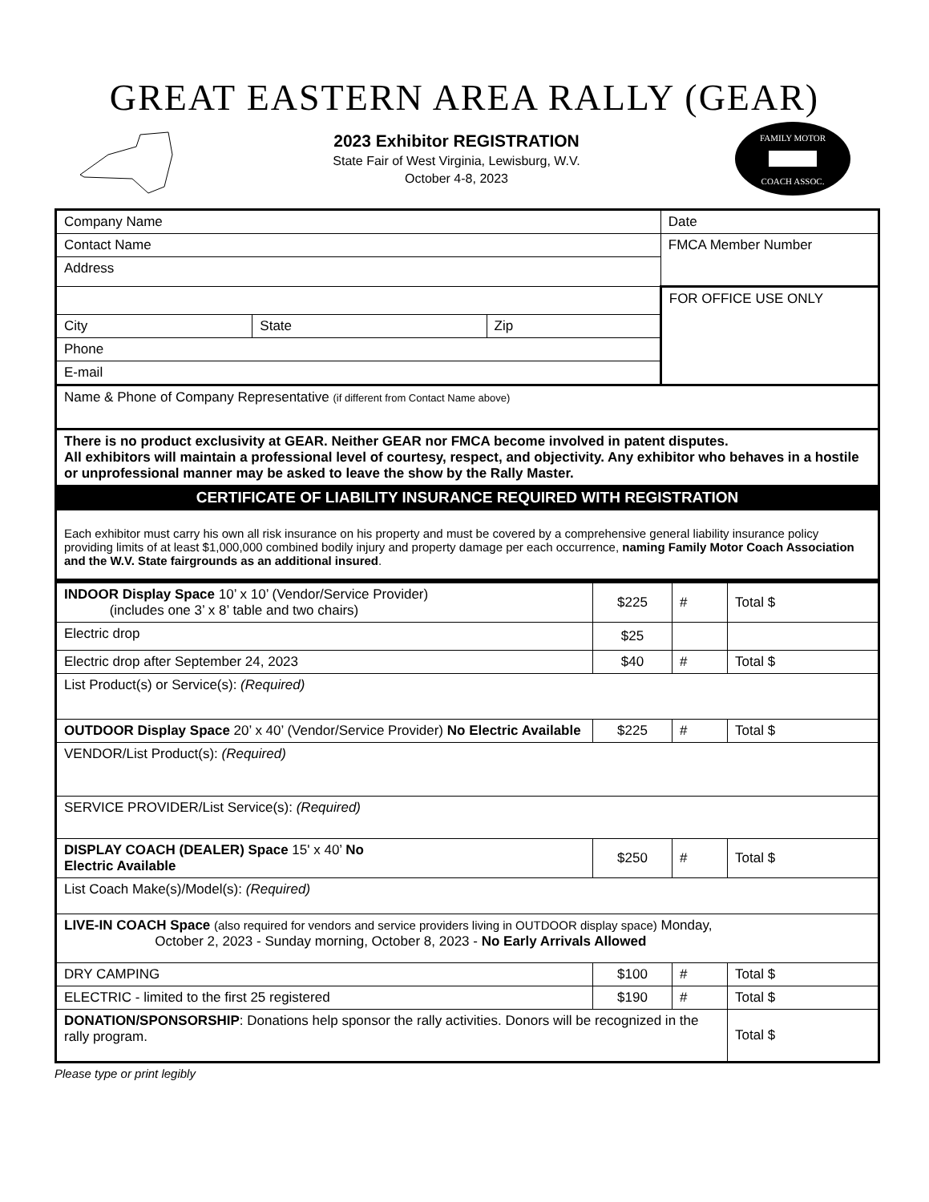GREAT EASTERN AREA RALLY (GEAR)
2023 Exhibitor REGISTRATION
State Fair of West Virginia, Lewisburg, W.V.
October 4-8, 2023
FAMILY MOTOR
COACH ASSOC.
| Company Name | | | Date |
| Contact Name | | | FMCA Member Number |
| Address | | | |
| | | | FOR OFFICE USE ONLY |
| City | State | Zip | |
| Phone | | | |
| E-mail | | | |
| Name & Phone of Company Representative (if different from Contact Name above) | | | |
| There is no product exclusivity at GEAR. Neither GEAR nor FMCA become involved in patent disputes. All exhibitors will maintain a professional level of courtesy, respect, and objectivity. Any exhibitor who behaves in a hostile or unprofessional manner may be asked to leave the show by the Rally Master. | | | |
| CERTIFICATE OF LIABILITY INSURANCE REQUIRED WITH REGISTRATION | | | |
| Each exhibitor must carry his own all risk insurance on his property and must be covered by a comprehensive general liability insurance policy providing limits of at least $1,000,000 combined bodily injury and property damage per each occurrence, naming Family Motor Coach Association and the W.V. State fairgrounds as an additional insured . | | | |
| INDOOR Display Space 10’ x 10’ (Vendor/Service Provider) (includes one 3’ x 8’ table and two chairs) | $225 | # | Total $ |
| Electric drop | $25 | | |
| Electric drop after September 24, 2023 | $40 | # | Total $ |
| List Product(s) or Service(s): (Required) | | | |
| OUTDOOR Display Space 20’ x 40’ (Vendor/Service Provider) No Electric Available | $225 | # | Total $ |
| VENDOR/List Product(s): (Required) | | | |
| SERVICE PROVIDER/List Service(s): (Required) | | | |
| DISPLAY COACH (DEALER) Space 15' x 40’ No Electric Available | $250 | # | Total $ |
| List Coach Make(s)/Model(s): (Required) | | | |
| LIVE-IN COACH Space (also required for vendors and service providers living in OUTDOOR display space) Monday, October 2, 2023 - Sunday morning, October 8, 2023 - No Early Arrivals Allowed | | | |
| DRY CAMPING | $100 | # | Total $ |
| ELECTRIC - limited to the first 25 registered | $190 | # | Total $ |
| DONATION/SPONSORSHIP : Donations help sponsor the rally activities. Donors will be recognized in the rally program. | | | Total $ |
Please type or print legibly